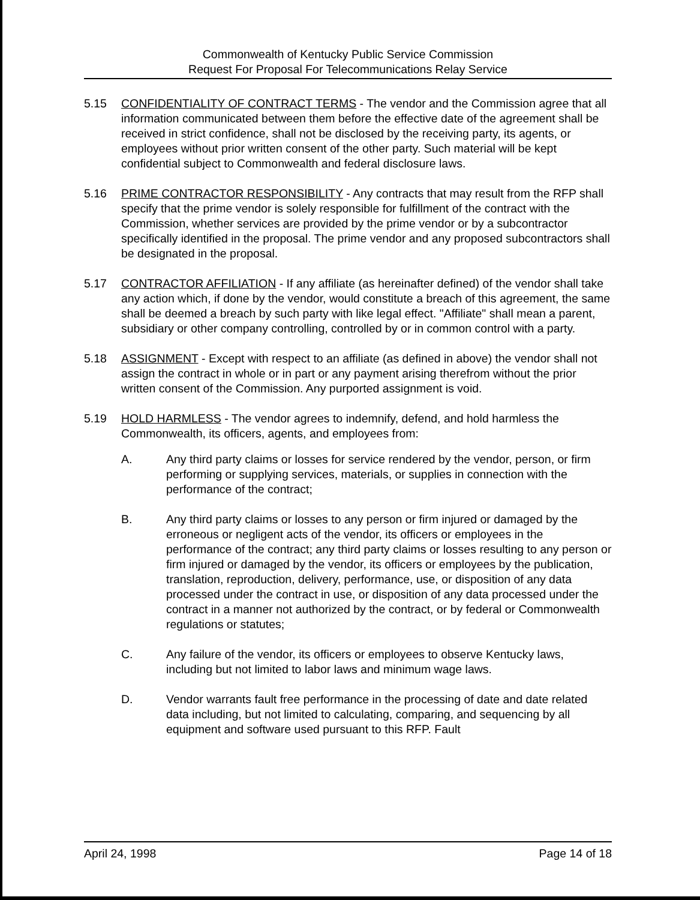Commonwealth of Kentucky Public Service Commission
Request For Proposal For Telecommunications Relay Service
5.15 CONFIDENTIALITY OF CONTRACT TERMS - The vendor and the Commission agree that all information communicated between them before the effective date of the agreement shall be received in strict confidence, shall not be disclosed by the receiving party, its agents, or employees without prior written consent of the other party. Such material will be kept confidential subject to Commonwealth and federal disclosure laws.
5.16 PRIME CONTRACTOR RESPONSIBILITY - Any contracts that may result from the RFP shall specify that the prime vendor is solely responsible for fulfillment of the contract with the Commission, whether services are provided by the prime vendor or by a subcontractor specifically identified in the proposal. The prime vendor and any proposed subcontractors shall be designated in the proposal.
5.17 CONTRACTOR AFFILIATION - If any affiliate (as hereinafter defined) of the vendor shall take any action which, if done by the vendor, would constitute a breach of this agreement, the same shall be deemed a breach by such party with like legal effect. "Affiliate" shall mean a parent, subsidiary or other company controlling, controlled by or in common control with a party.
5.18 ASSIGNMENT - Except with respect to an affiliate (as defined in above) the vendor shall not assign the contract in whole or in part or any payment arising therefrom without the prior written consent of the Commission. Any purported assignment is void.
5.19 HOLD HARMLESS - The vendor agrees to indemnify, defend, and hold harmless the Commonwealth, its officers, agents, and employees from:
A. Any third party claims or losses for service rendered by the vendor, person, or firm performing or supplying services, materials, or supplies in connection with the performance of the contract;
B. Any third party claims or losses to any person or firm injured or damaged by the erroneous or negligent acts of the vendor, its officers or employees in the performance of the contract; any third party claims or losses resulting to any person or firm injured or damaged by the vendor, its officers or employees by the publication, translation, reproduction, delivery, performance, use, or disposition of any data processed under the contract in use, or disposition of any data processed under the contract in a manner not authorized by the contract, or by federal or Commonwealth regulations or statutes;
C. Any failure of the vendor, its officers or employees to observe Kentucky laws, including but not limited to labor laws and minimum wage laws.
D. Vendor warrants fault free performance in the processing of date and date related data including, but not limited to calculating, comparing, and sequencing by all equipment and software used pursuant to this RFP. Fault
April 24, 1998 Page 14 of 18